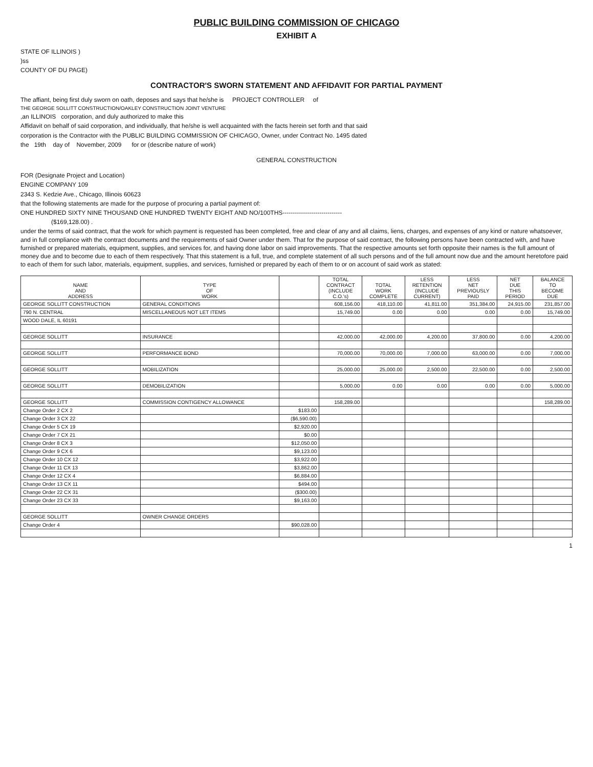PUBLIC BUILDING COMMISSION OF CHICAGO
EXHIBIT A
STATE OF ILLINOIS )
)ss
COUNTY OF DU PAGE)
CONTRACTOR'S SWORN STATEMENT AND AFFIDAVIT FOR PARTIAL PAYMENT
The affiant, being first duly sworn on oath, deposes and says that he/she is PROJECT CONTROLLER of
THE GEORGE SOLLITT CONSTRUCTION/OAKLEY CONSTRUCTION JOINT VENTURE
,an ILLINOIS corporation, and duly authorized to make this
Affidavit on behalf of said corporation, and individually, that he/she is well acquainted with the facts herein set forth and that said
corporation is the Contractor with the PUBLIC BUILDING COMMISSION OF CHICAGO, Owner, under Contract No. 1495 dated
the 19th day of November, 2009 for or (describe nature of work)
GENERAL CONSTRUCTION
FOR (Designate Project and Location)
ENGINE COMPANY 109
2343 S. Kedzie Ave., Chicago, Illinois 60623
that the following statements are made for the purpose of procuring a partial payment of:
ONE HUNDRED SIXTY NINE THOUSAND ONE HUNDRED TWENTY EIGHT AND NO/100THS-----------------------------
($169,128.00) .
under the terms of said contract, that the work for which payment is requested has been completed, free and clear of any and all claims, liens, charges, and expenses of any kind or nature whatsoever, and in full compliance with the contract documents and the requirements of said Owner under them. That for the purpose of said contract, the following persons have been contracted with, and have furnished or prepared materials, equipment, supplies, and services for, and having done labor on said improvements. That the respective amounts set forth opposite their names is the full amount of money due and to become due to each of them respectively. That this statement is a full, true, and complete statement of all such persons and of the full amount now due and the amount heretofore paid to each of them for such labor, materials, equipment, supplies, and services, furnished or prepared by each of them to or on account of said work as stated:
| NAME AND ADDRESS | TYPE OF WORK | | TOTAL CONTRACT (INCLUDE C.O.'s) | TOTAL WORK COMPLETE | LESS RETENTION (INCLUDE CURRENT) | LESS NET PREVIOUSLY PAID | NET DUE THIS PERIOD | BALANCE TO BECOME DUE |
| --- | --- | --- | --- | --- | --- | --- | --- | --- |
| GEORGE SOLLITT CONSTRUCTION | GENERAL CONDITIONS | | 608,156.00 | 418,110.00 | 41,811.00 | 351,384.00 | 24,915.00 | 231,857.00 |
| 790 N. CENTRAL | MISCELLANEOUS NOT LET ITEMS | | 15,749.00 | 0.00 | 0.00 | 0.00 | 0.00 | 15,749.00 |
| WOOD DALE, IL 60191 | | | | | | | | |
| GEORGE SOLLITT | INSURANCE | | 42,000.00 | 42,000.00 | 4,200.00 | 37,800.00 | 0.00 | 4,200.00 |
| GEORGE SOLLITT | PERFORMANCE BOND | | 70,000.00 | 70,000.00 | 7,000.00 | 63,000.00 | 0.00 | 7,000.00 |
| GEORGE SOLLITT | MOBILIZATION | | 25,000.00 | 25,000.00 | 2,500.00 | 22,500.00 | 0.00 | 2,500.00 |
| GEORGE SOLLITT | DEMOBILIZATION | | 5,000.00 | 0.00 | 0.00 | 0.00 | 0.00 | 5,000.00 |
| GEORGE SOLLITT | COMMISSION CONTIGENCY ALLOWANCE | | 158,289.00 | | | | | 158,289.00 |
| Change Order 2 CX 2 | | $183.00 | | | | | | |
| Change Order 3 CX 22 | | ($6,590.00) | | | | | | |
| Change Order 5 CX 19 | | $2,920.00 | | | | | | |
| Change Order 7 CX 21 | | $0.00 | | | | | | |
| Change Order 8 CX 3 | | $12,050.00 | | | | | | |
| Change Order 9 CX 6 | | $9,123.00 | | | | | | |
| Change Order 10 CX 12 | | $3,922.00 | | | | | | |
| Change Order 11 CX 13 | | $3,862.00 | | | | | | |
| Change Order 12 CX 4 | | $6,884.00 | | | | | | |
| Change Order 13 CX 11 | | $494.00 | | | | | | |
| Change Order 22 CX 31 | | ($300.00) | | | | | | |
| Change Order 23 CX 33 | | $9,163.00 | | | | | | |
| GEORGE SOLLITT | OWNER CHANGE ORDERS | | | | | | | |
| Change Order 4 | | $90,028.00 | | | | | | |
1